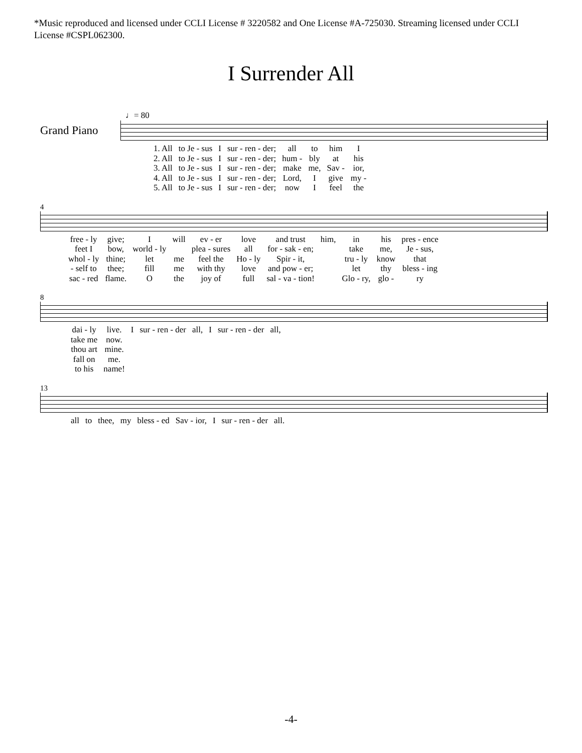*Music reproduced and licensed under CCLI License # 3220582 and One License #A-725030. Streaming licensed under CCLI License #CSPL062300.
I Surrender All
♩= 80
Grand Piano
| 1. All | to Je - sus | I | sur - ren - der; | all | to | him | I |
| 2. All | to Je - sus | I | sur - ren - der; | hum - | bly | at | his |
| 3. All | to Je - sus | I | sur - ren - der; | make | me, | Sav - | ior, |
| 4. All | to Je - sus | I | sur - ren - der; | Lord, | I | give | my - |
| 5. All | to Je - sus | I | sur - ren - der; | now | I | feel | the |
4
| free - ly | give; | I | will | ev - er | love | and trust | him, | in | his | pres - ence |
| feet I | bow, | world - ly | | plea - sures | all | for - sak - en; | | take | me, | Je - sus, |
| whol - ly | thine; | let | me | feel the | Ho - ly | Spir - it, | | tru - ly | know | that |
| - self to | thee; | fill | me | with thy | love | and pow - er; | | let | thy | bless - ing |
| sac - red | flame. | O | the | joy of | full | sal - va - tion! | | Glo - ry, | glo - | ry |
8
| dai - ly | live. | I | sur - ren - der | all, | I | sur - ren - der | all, |
| take me | now. | | | | | | |
| thou art | mine. | | | | | | |
| fall on | me. | | | | | | |
| to his | name! | | | | | | |
13
| all | to | thee, | my | bless - ed | Sav - ior, | I | sur - ren - der | all. |
-4-